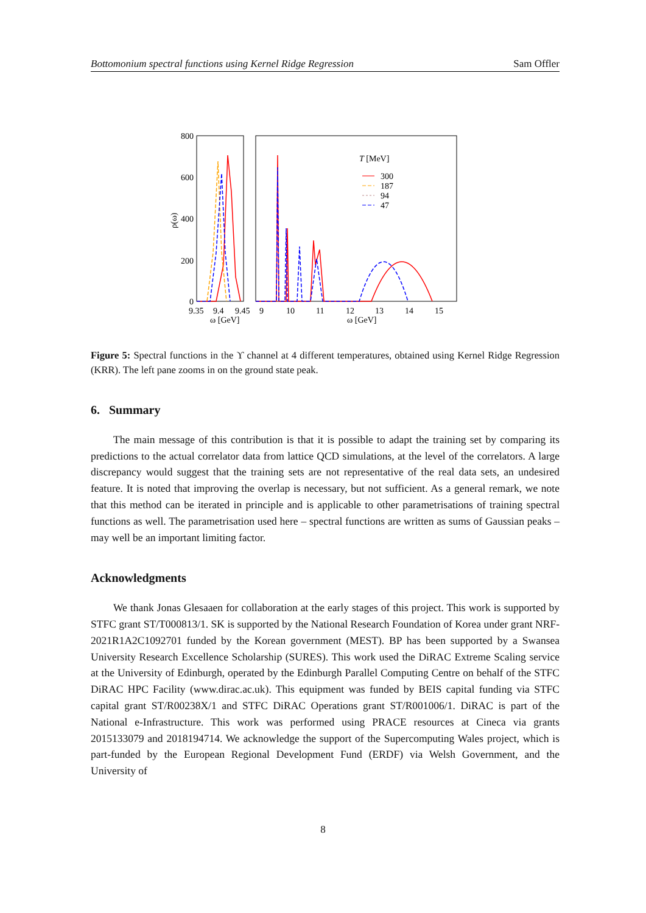Bottomonium spectral functions using Kernel Ridge Regression Sam Offler
800
600
400
200
0
ρ(ω)
9.35
9.4
9.45
ω [GeV]
9
10
11
12
13
14
15
ω [GeV]
T [MeV]
300
187
94
47
Figure 5: Spectral functions in the ϒ channel at 4 different temperatures, obtained using Kernel Ridge Regression (KRR). The left pane zooms in on the ground state peak.
6. Summary
The main message of this contribution is that it is possible to adapt the training set by comparing its predictions to the actual correlator data from lattice QCD simulations, at the level of the correlators. A large discrepancy would suggest that the training sets are not representative of the real data sets, an undesired feature. It is noted that improving the overlap is necessary, but not sufficient. As a general remark, we note that this method can be iterated in principle and is applicable to other parametrisations of training spectral functions as well. The parametrisation used here – spectral functions are written as sums of Gaussian peaks – may well be an important limiting factor.
Acknowledgments
We thank Jonas Glesaaen for collaboration at the early stages of this project. This work is supported by STFC grant ST/T000813/1. SK is supported by the National Research Foundation of Korea under grant NRF-2021R1A2C1092701 funded by the Korean government (MEST). BP has been supported by a Swansea University Research Excellence Scholarship (SURES). This work used the DiRAC Extreme Scaling service at the University of Edinburgh, operated by the Edinburgh Parallel Computing Centre on behalf of the STFC DiRAC HPC Facility (www.dirac.ac.uk). This equipment was funded by BEIS capital funding via STFC capital grant ST/R00238X/1 and STFC DiRAC Operations grant ST/R001006/1. DiRAC is part of the National e-Infrastructure. This work was performed using PRACE resources at Cineca via grants 2015133079 and 2018194714. We acknowledge the support of the Supercomputing Wales project, which is part-funded by the European Regional Development Fund (ERDF) via Welsh Government, and the University of
8